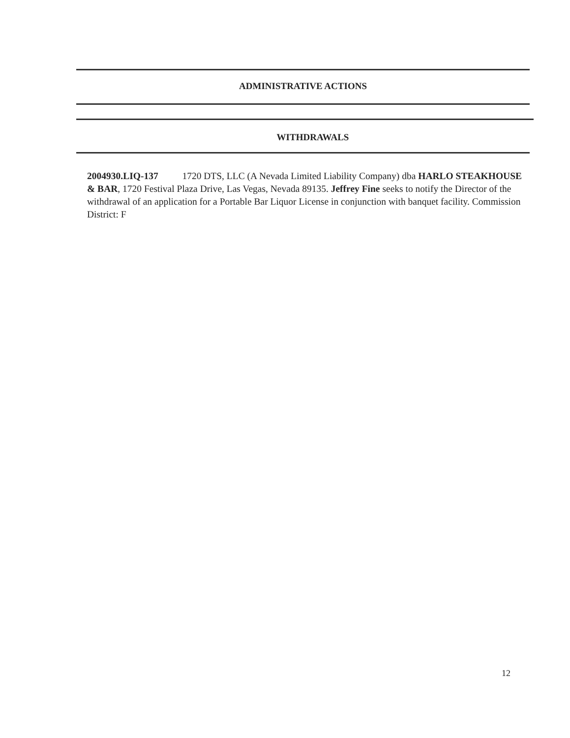ADMINISTRATIVE ACTIONS
WITHDRAWALS
2004930.LIQ-137 1720 DTS, LLC (A Nevada Limited Liability Company) dba HARLO STEAKHOUSE & BAR, 1720 Festival Plaza Drive, Las Vegas, Nevada 89135. Jeffrey Fine seeks to notify the Director of the withdrawal of an application for a Portable Bar Liquor License in conjunction with banquet facility. Commission District: F
12